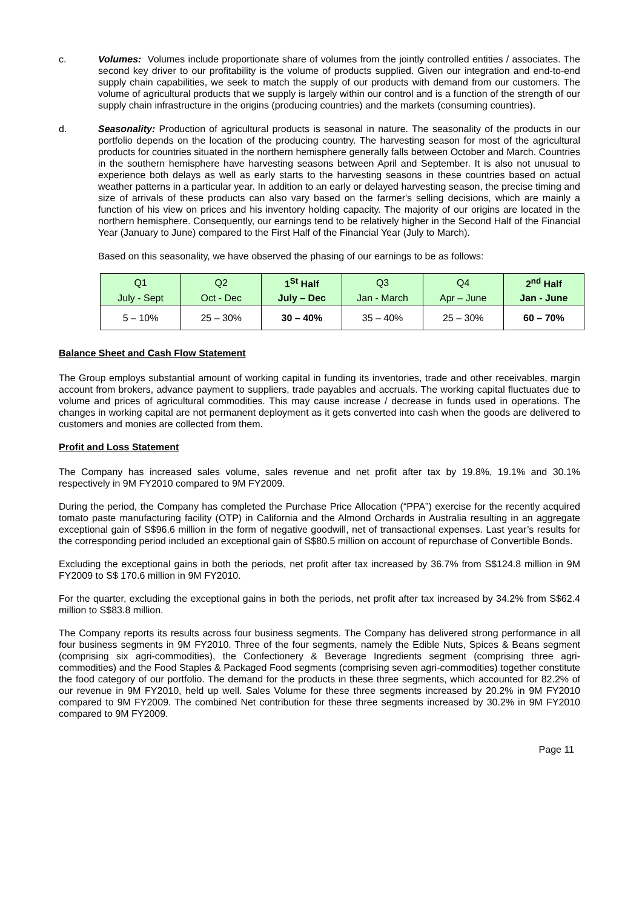c. Volumes: Volumes include proportionate share of volumes from the jointly controlled entities / associates. The second key driver to our profitability is the volume of products supplied. Given our integration and end-to-end supply chain capabilities, we seek to match the supply of our products with demand from our customers. The volume of agricultural products that we supply is largely within our control and is a function of the strength of our supply chain infrastructure in the origins (producing countries) and the markets (consuming countries).
d. Seasonality: Production of agricultural products is seasonal in nature. The seasonality of the products in our portfolio depends on the location of the producing country. The harvesting season for most of the agricultural products for countries situated in the northern hemisphere generally falls between October and March. Countries in the southern hemisphere have harvesting seasons between April and September. It is also not unusual to experience both delays as well as early starts to the harvesting seasons in these countries based on actual weather patterns in a particular year. In addition to an early or delayed harvesting season, the precise timing and size of arrivals of these products can also vary based on the farmer's selling decisions, which are mainly a function of his view on prices and his inventory holding capacity. The majority of our origins are located in the northern hemisphere. Consequently, our earnings tend to be relatively higher in the Second Half of the Financial Year (January to June) compared to the First Half of the Financial Year (July to March).
Based on this seasonality, we have observed the phasing of our earnings to be as follows:
| Q1 | Q2 | 1<sup>St</sup> Half | Q3 | Q4 | 2<sup>nd</sup> Half |
| July - Sept | Oct - Dec | July – Dec | Jan - March | Apr – June | Jan - June |
| 5 – 10% | 25 – 30% | 30 – 40% | 35 – 40% | 25 – 30% | 60 – 70% |
Balance Sheet and Cash Flow Statement
The Group employs substantial amount of working capital in funding its inventories, trade and other receivables, margin account from brokers, advance payment to suppliers, trade payables and accruals. The working capital fluctuates due to volume and prices of agricultural commodities. This may cause increase / decrease in funds used in operations. The changes in working capital are not permanent deployment as it gets converted into cash when the goods are delivered to customers and monies are collected from them.
Profit and Loss Statement
The Company has increased sales volume, sales revenue and net profit after tax by 19.8%, 19.1% and 30.1% respectively in 9M FY2010 compared to 9M FY2009.
During the period, the Company has completed the Purchase Price Allocation (“PPA”) exercise for the recently acquired tomato paste manufacturing facility (OTP) in California and the Almond Orchards in Australia resulting in an aggregate exceptional gain of S$96.6 million in the form of negative goodwill, net of transactional expenses. Last year’s results for the corresponding period included an exceptional gain of S$80.5 million on account of repurchase of Convertible Bonds.
Excluding the exceptional gains in both the periods, net profit after tax increased by 36.7% from S$124.8 million in 9M FY2009 to S$ 170.6 million in 9M FY2010.
For the quarter, excluding the exceptional gains in both the periods, net profit after tax increased by 34.2% from S$62.4 million to S$83.8 million.
The Company reports its results across four business segments. The Company has delivered strong performance in all four business segments in 9M FY2010. Three of the four segments, namely the Edible Nuts, Spices & Beans segment (comprising six agri-commodities), the Confectionery & Beverage Ingredients segment (comprising three agri-commodities) and the Food Staples & Packaged Food segments (comprising seven agri-commodities) together constitute the food category of our portfolio. The demand for the products in these three segments, which accounted for 82.2% of our revenue in 9M FY2010, held up well. Sales Volume for these three segments increased by 20.2% in 9M FY2010 compared to 9M FY2009. The combined Net contribution for these three segments increased by 30.2% in 9M FY2010 compared to 9M FY2009.
Page 11